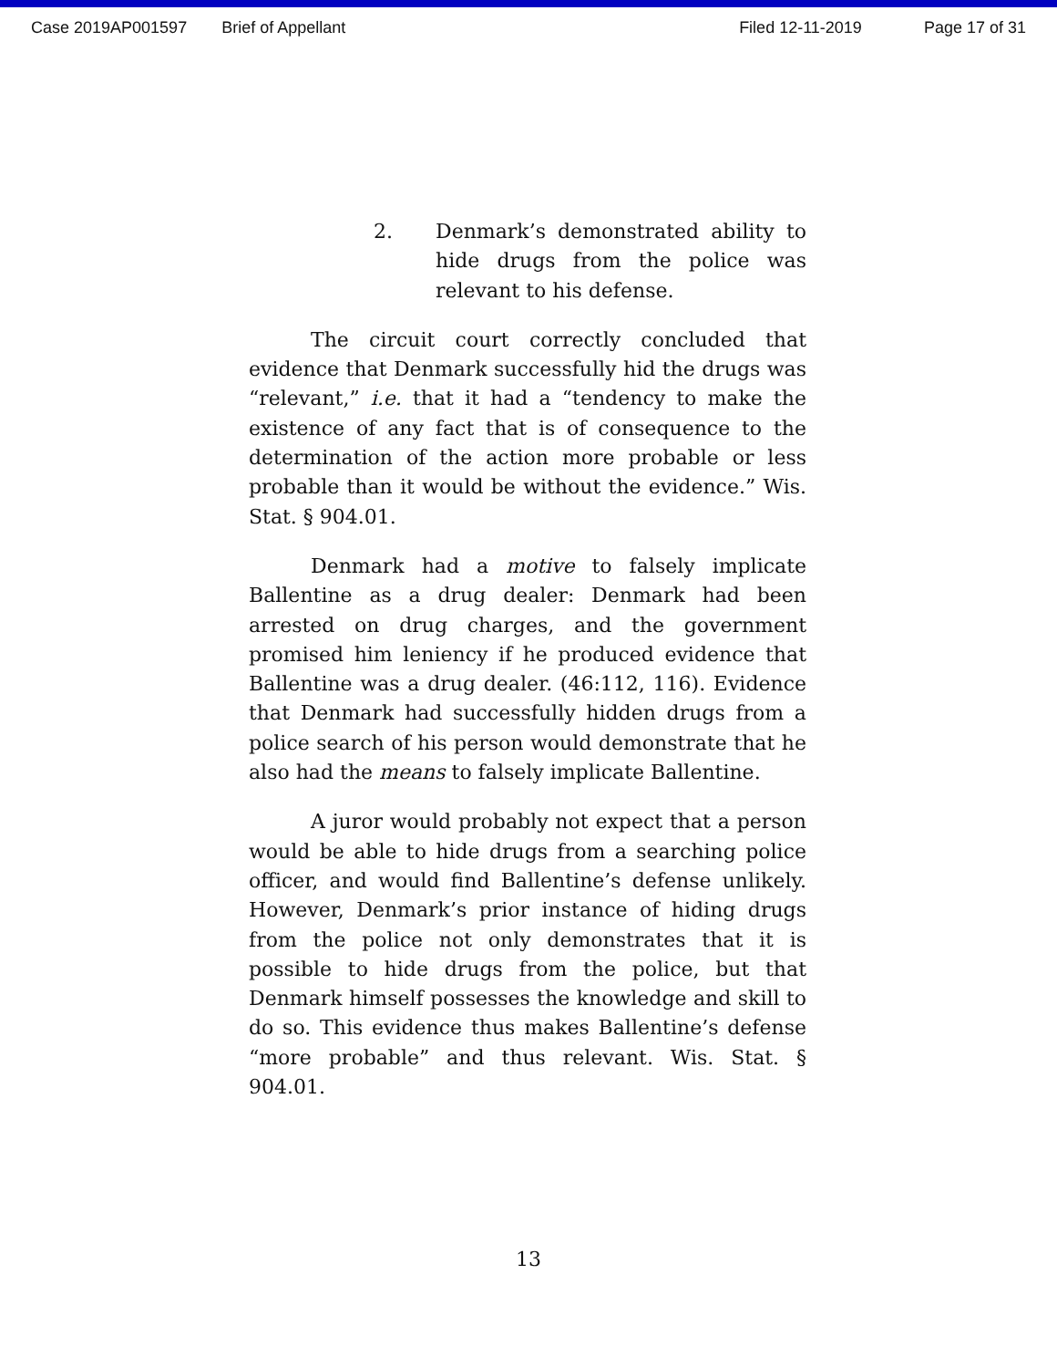Case 2019AP001597 Brief of Appellant Filed 12-11-2019 Page 17 of 31
2. Denmark’s demonstrated ability to hide drugs from the police was relevant to his defense.
The circuit court correctly concluded that evidence that Denmark successfully hid the drugs was “relevant,” i.e. that it had a “tendency to make the existence of any fact that is of consequence to the determination of the action more probable or less probable than it would be without the evidence.” Wis. Stat. § 904.01.
Denmark had a motive to falsely implicate Ballentine as a drug dealer: Denmark had been arrested on drug charges, and the government promised him leniency if he produced evidence that Ballentine was a drug dealer. (46:112, 116). Evidence that Denmark had successfully hidden drugs from a police search of his person would demonstrate that he also had the means to falsely implicate Ballentine.
A juror would probably not expect that a person would be able to hide drugs from a searching police officer, and would find Ballentine’s defense unlikely. However, Denmark’s prior instance of hiding drugs from the police not only demonstrates that it is possible to hide drugs from the police, but that Denmark himself possesses the knowledge and skill to do so. This evidence thus makes Ballentine’s defense “more probable” and thus relevant. Wis. Stat. § 904.01.
13